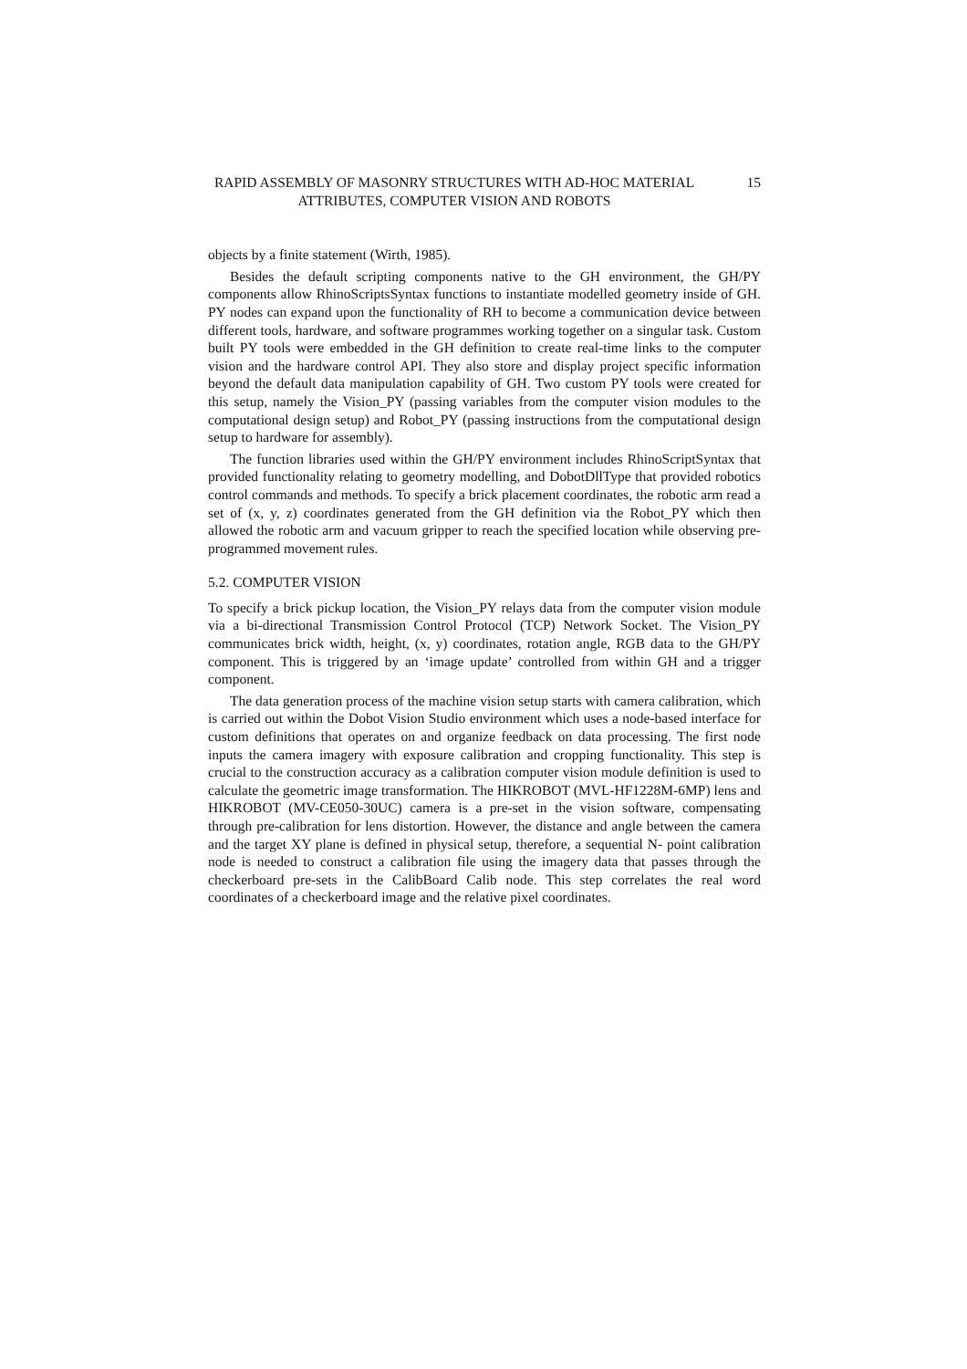RAPID ASSEMBLY OF MASONRY STRUCTURES WITH AD-HOC MATERIAL ATTRIBUTES, COMPUTER VISION AND ROBOTS
15
objects by a finite statement (Wirth, 1985).
Besides the default scripting components native to the GH environment, the GH/PY components allow RhinoScriptsSyntax functions to instantiate modelled geometry inside of GH. PY nodes can expand upon the functionality of RH to become a communication device between different tools, hardware, and software programmes working together on a singular task. Custom built PY tools were embedded in the GH definition to create real-time links to the computer vision and the hardware control API. They also store and display project specific information beyond the default data manipulation capability of GH. Two custom PY tools were created for this setup, namely the Vision_PY (passing variables from the computer vision modules to the computational design setup) and Robot_PY (passing instructions from the computational design setup to hardware for assembly).
The function libraries used within the GH/PY environment includes RhinoScriptSyntax that provided functionality relating to geometry modelling, and DobotDllType that provided robotics control commands and methods. To specify a brick placement coordinates, the robotic arm read a set of (x, y, z) coordinates generated from the GH definition via the Robot_PY which then allowed the robotic arm and vacuum gripper to reach the specified location while observing pre-programmed movement rules.
5.2. COMPUTER VISION
To specify a brick pickup location, the Vision_PY relays data from the computer vision module via a bi-directional Transmission Control Protocol (TCP) Network Socket. The Vision_PY communicates brick width, height, (x, y) coordinates, rotation angle, RGB data to the GH/PY component. This is triggered by an ‘image update’ controlled from within GH and a trigger component.
The data generation process of the machine vision setup starts with camera calibration, which is carried out within the Dobot Vision Studio environment which uses a node-based interface for custom definitions that operates on and organize feedback on data processing. The first node inputs the camera imagery with exposure calibration and cropping functionality. This step is crucial to the construction accuracy as a calibration computer vision module definition is used to calculate the geometric image transformation. The HIKROBOT (MVL-HF1228M-6MP) lens and HIKROBOT (MV-CE050-30UC) camera is a pre-set in the vision software, compensating through pre-calibration for lens distortion. However, the distance and angle between the camera and the target XY plane is defined in physical setup, therefore, a sequential N- point calibration node is needed to construct a calibration file using the imagery data that passes through the checkerboard pre-sets in the CalibBoard Calib node. This step correlates the real word coordinates of a checkerboard image and the relative pixel coordinates.